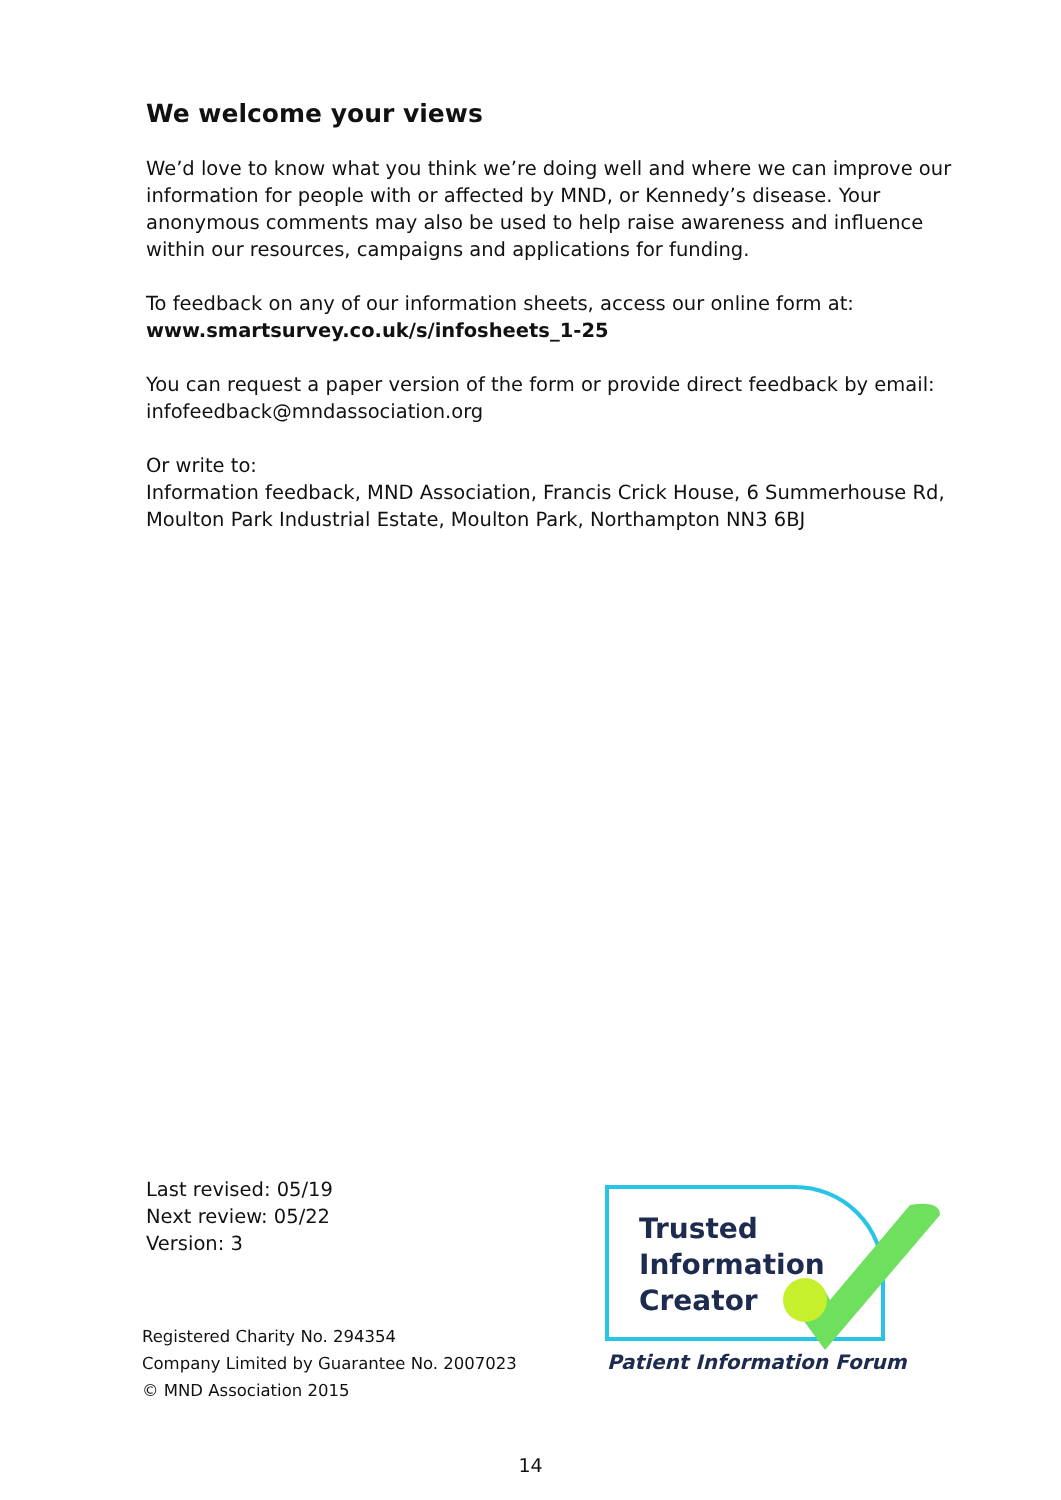We welcome your views
We’d love to know what you think we’re doing well and where we can improve our information for people with or affected by MND, or Kennedy’s disease. Your anonymous comments may also be used to help raise awareness and influence within our resources, campaigns and applications for funding.
To feedback on any of our information sheets, access our online form at:
www.smartsurvey.co.uk/s/infosheets_1-25
You can request a paper version of the form or provide direct feedback by email:
infofeedback@mndassociation.org
Or write to:
Information feedback, MND Association, Francis Crick House, 6 Summerhouse Rd, Moulton Park Industrial Estate, Moulton Park, Northampton NN3 6BJ
Last revised: 05/19
Next review: 05/22
Version: 3
Registered Charity No. 294354
Company Limited by Guarantee No. 2007023
© MND Association 2015
Trusted
Information
Creator
Patient Information Forum
14